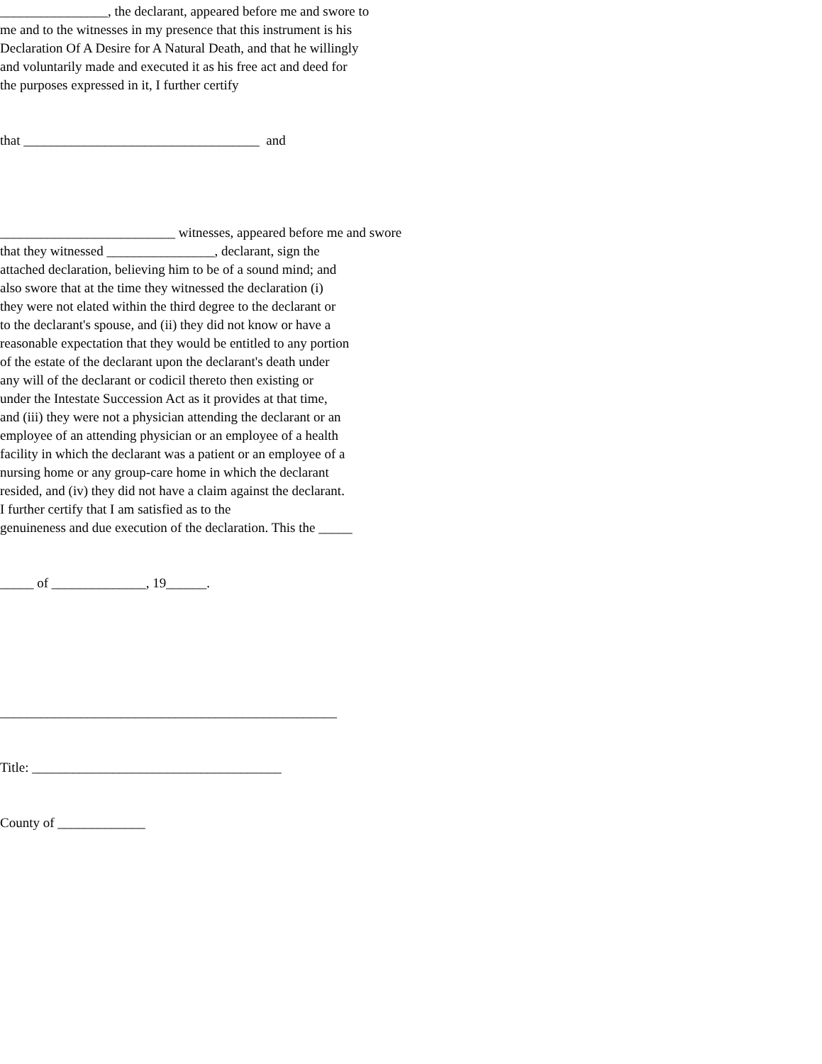________________, the declarant, appeared before me and swore to me and to the witnesses in my presence that this instrument is his Declaration Of A Desire for A Natural Death, and that he willingly and voluntarily made and executed it as his free act and deed for the purposes expressed in it, I further certify
that ___________________________________ and
__________________________ witnesses, appeared before me and swore that they witnessed ________________, declarant, sign the attached declaration, believing him to be of a sound mind; and also swore that at the time they witnessed the declaration (i) they were not elated within the third degree to the declarant or to the declarant's spouse, and (ii) they did not know or have a reasonable expectation that they would be entitled to any portion of the estate of the declarant upon the declarant's death under any will of the declarant or codicil thereto then existing or under the Intestate Succession Act as it provides at that time, and (iii) they were not a physician attending the declarant or an employee of an attending physician or an employee of a health facility in which the declarant was a patient or an employee of a nursing home or any group-care home in which the declarant resided, and (iv) they did not have a claim against the declarant. I further certify that I am satisfied as to the genuineness and due execution of the declaration. This the _____
_____ of ______________, 19______.
__________________________________________________
Title: _____________________________________
County of _____________